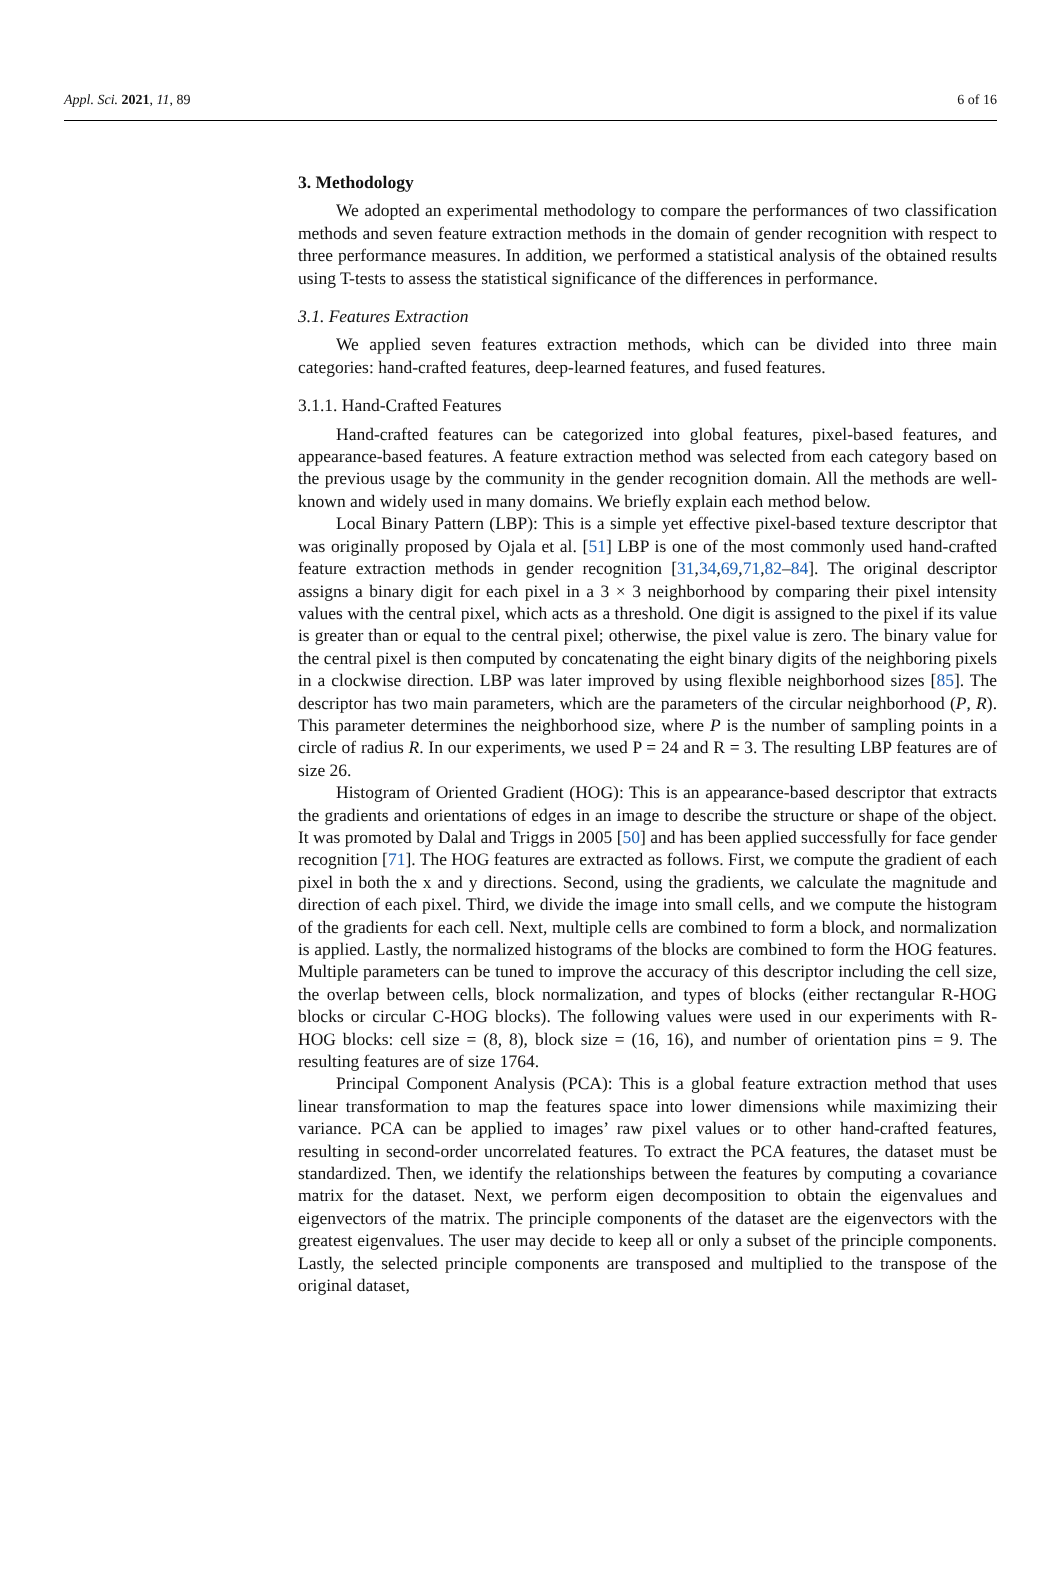Appl. Sci. 2021, 11, 89 6 of 16
3. Methodology
We adopted an experimental methodology to compare the performances of two classification methods and seven feature extraction methods in the domain of gender recognition with respect to three performance measures. In addition, we performed a statistical analysis of the obtained results using T-tests to assess the statistical significance of the differences in performance.
3.1. Features Extraction
We applied seven features extraction methods, which can be divided into three main categories: hand-crafted features, deep-learned features, and fused features.
3.1.1. Hand-Crafted Features
Hand-crafted features can be categorized into global features, pixel-based features, and appearance-based features. A feature extraction method was selected from each category based on the previous usage by the community in the gender recognition domain. All the methods are well-known and widely used in many domains. We briefly explain each method below.
Local Binary Pattern (LBP): This is a simple yet effective pixel-based texture descriptor that was originally proposed by Ojala et al. [51] LBP is one of the most commonly used hand-crafted feature extraction methods in gender recognition [31,34,69,71,82–84]. The original descriptor assigns a binary digit for each pixel in a 3 × 3 neighborhood by comparing their pixel intensity values with the central pixel, which acts as a threshold. One digit is assigned to the pixel if its value is greater than or equal to the central pixel; otherwise, the pixel value is zero. The binary value for the central pixel is then computed by concatenating the eight binary digits of the neighboring pixels in a clockwise direction. LBP was later improved by using flexible neighborhood sizes [85]. The descriptor has two main parameters, which are the parameters of the circular neighborhood (P, R). This parameter determines the neighborhood size, where P is the number of sampling points in a circle of radius R. In our experiments, we used P = 24 and R = 3. The resulting LBP features are of size 26.
Histogram of Oriented Gradient (HOG): This is an appearance-based descriptor that extracts the gradients and orientations of edges in an image to describe the structure or shape of the object. It was promoted by Dalal and Triggs in 2005 [50] and has been applied successfully for face gender recognition [71]. The HOG features are extracted as follows. First, we compute the gradient of each pixel in both the x and y directions. Second, using the gradients, we calculate the magnitude and direction of each pixel. Third, we divide the image into small cells, and we compute the histogram of the gradients for each cell. Next, multiple cells are combined to form a block, and normalization is applied. Lastly, the normalized histograms of the blocks are combined to form the HOG features. Multiple parameters can be tuned to improve the accuracy of this descriptor including the cell size, the overlap between cells, block normalization, and types of blocks (either rectangular R-HOG blocks or circular C-HOG blocks). The following values were used in our experiments with R-HOG blocks: cell size = (8, 8), block size = (16, 16), and number of orientation pins = 9. The resulting features are of size 1764.
Principal Component Analysis (PCA): This is a global feature extraction method that uses linear transformation to map the features space into lower dimensions while maximizing their variance. PCA can be applied to images’ raw pixel values or to other hand-crafted features, resulting in second-order uncorrelated features. To extract the PCA features, the dataset must be standardized. Then, we identify the relationships between the features by computing a covariance matrix for the dataset. Next, we perform eigen decomposition to obtain the eigenvalues and eigenvectors of the matrix. The principle components of the dataset are the eigenvectors with the greatest eigenvalues. The user may decide to keep all or only a subset of the principle components. Lastly, the selected principle components are transposed and multiplied to the transpose of the original dataset,